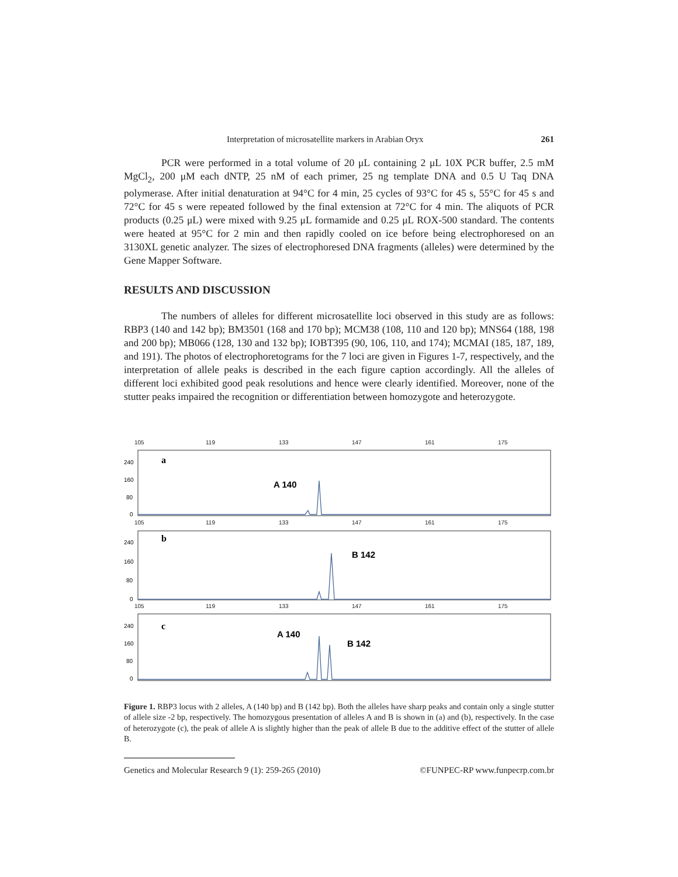Interpretation of microsatellite markers in Arabian Oryx 261
PCR were performed in a total volume of 20 μL containing 2 μL 10X PCR buffer, 2.5 mM MgCl<sub>2</sub>, 200 μM each dNTP, 25 nM of each primer, 25 ng template DNA and 0.5 U Taq DNA polymerase. After initial denaturation at 94°C for 4 min, 25 cycles of 93°C for 45 s, 55°C for 45 s and 72°C for 45 s were repeated followed by the final extension at 72°C for 4 min. The aliquots of PCR products (0.25 μL) were mixed with 9.25 μL formamide and 0.25 μL ROX-500 standard. The contents were heated at 95°C for 2 min and then rapidly cooled on ice before being electrophoresed on an 3130XL genetic analyzer. The sizes of electrophoresed DNA fragments (alleles) were determined by the Gene Mapper Software.
RESULTS AND DISCUSSION
The numbers of alleles for different microsatellite loci observed in this study are as follows: RBP3 (140 and 142 bp); BM3501 (168 and 170 bp); MCM38 (108, 110 and 120 bp); MNS64 (188, 198 and 200 bp); MB066 (128, 130 and 132 bp); IOBT395 (90, 106, 110, and 174); MCMAI (185, 187, 189, and 191). The photos of electrophoretograms for the 7 loci are given in Figures 1-7, respectively, and the interpretation of allele peaks is described in the each figure caption accordingly. All the alleles of different loci exhibited good peak resolutions and hence were clearly identified. Moreover, none of the stutter peaks impaired the recognition or differentiation between homozygote and heterozygote.
105
119
133
147
161
175
105
119
133
147
161
175
105
119
133
147
161
175
240
160
80
0
240
160
80
0
240
160
80
0
a
b
c
A 140
B 142
A 140
B 142
Figure 1. RBP3 locus with 2 alleles, A (140 bp) and B (142 bp). Both the alleles have sharp peaks and contain only a single stutter of allele size -2 bp, respectively. The homozygous presentation of alleles A and B is shown in (a) and (b), respectively. In the case of heterozygote (c), the peak of allele A is slightly higher than the peak of allele B due to the additive effect of the stutter of allele B.
Genetics and Molecular Research 9 (1): 259-265 (2010) ©FUNPEC-RP www.funpecrp.com.br